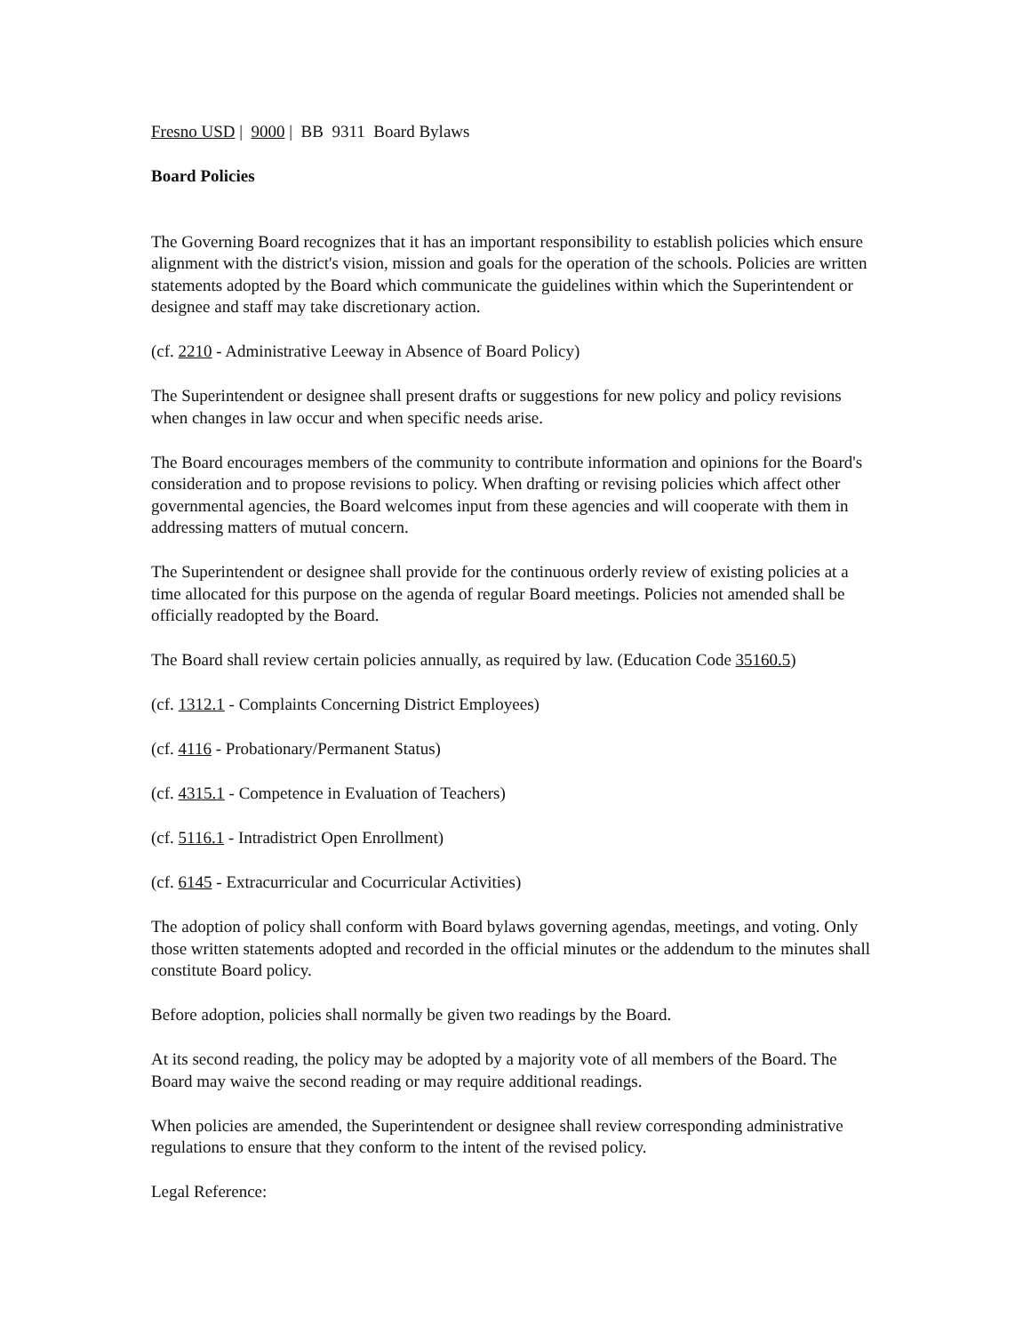Fresno USD | 9000 | BB 9311 Board Bylaws
Board Policies
The Governing Board recognizes that it has an important responsibility to establish policies which ensure alignment with the district's vision, mission and goals for the operation of the schools. Policies are written statements adopted by the Board which communicate the guidelines within which the Superintendent or designee and staff may take discretionary action.
(cf. 2210 - Administrative Leeway in Absence of Board Policy)
The Superintendent or designee shall present drafts or suggestions for new policy and policy revisions when changes in law occur and when specific needs arise.
The Board encourages members of the community to contribute information and opinions for the Board's consideration and to propose revisions to policy. When drafting or revising policies which affect other governmental agencies, the Board welcomes input from these agencies and will cooperate with them in addressing matters of mutual concern.
The Superintendent or designee shall provide for the continuous orderly review of existing policies at a time allocated for this purpose on the agenda of regular Board meetings. Policies not amended shall be officially readopted by the Board.
The Board shall review certain policies annually, as required by law. (Education Code 35160.5)
(cf. 1312.1 - Complaints Concerning District Employees)
(cf. 4116 - Probationary/Permanent Status)
(cf. 4315.1 - Competence in Evaluation of Teachers)
(cf. 5116.1 - Intradistrict Open Enrollment)
(cf. 6145 - Extracurricular and Cocurricular Activities)
The adoption of policy shall conform with Board bylaws governing agendas, meetings, and voting. Only those written statements adopted and recorded in the official minutes or the addendum to the minutes shall constitute Board policy.
Before adoption, policies shall normally be given two readings by the Board.
At its second reading, the policy may be adopted by a majority vote of all members of the Board. The Board may waive the second reading or may require additional readings.
When policies are amended, the Superintendent or designee shall review corresponding administrative regulations to ensure that they conform to the intent of the revised policy.
Legal Reference: